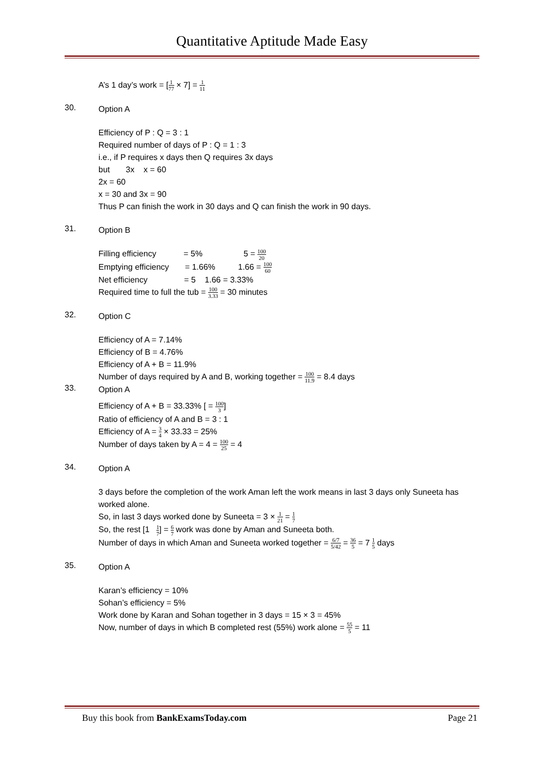Quantitative Aptitude Made Easy
A’s 1 day’s work = [1 77 × 7] = 1 11
30.
Option A
Efficiency of P : Q = 3 : 1
Required number of days of P : Q = 1 : 3
i.e., if P requires x days then Q requires 3x days
but 3x x = 60
2x = 60
x = 30 and 3x = 90
Thus P can finish the work in 30 days and Q can finish the work in 90 days.
31.
Option B
Filling efficiency = 5% 5 = 100 20
Emptying efficiency = 1.66% 1.66 = 100 60
Net efficiency = 5 1.66 = 3.33%
Required time to full the tub = 100 3.33 = 30 minutes
32.
Option C
Efficiency of A = 7.14%
Efficiency of B = 4.76%
Efficiency of A + B = 11.9%
Number of days required by A and B, working together = 100 11.9 = 8.4 days
33.
Option A
Efficiency of A + B = 33.33% [ = 100 3]
Ratio of efficiency of A and B = 3 : 1
Efficiency of A = 3 4 × 33.33 = 25%
Number of days taken by A = 4 = 100 25 = 4
34.
Option A
3 days before the completion of the work Aman left the work means in last 3 days only Suneeta has worked alone.
So, in last 3 days worked done by Suneeta = 3 × 1 21 = 1 7
So, the rest [1 1 7] = 6 7 work was done by Aman and Suneeta both.
Number of days in which Aman and Suneeta worked together = 6/7 5/42 = 36 5 = 7 1 5 days
35.
Option A
Karan’s efficiency = 10%
Sohan’s efficiency = 5%
Work done by Karan and Sohan together in 3 days = 15 × 3 = 45%
Now, number of days in which B completed rest (55%) work alone = 55 5 = 11
Buy this book from BankExamsToday.com Page 21